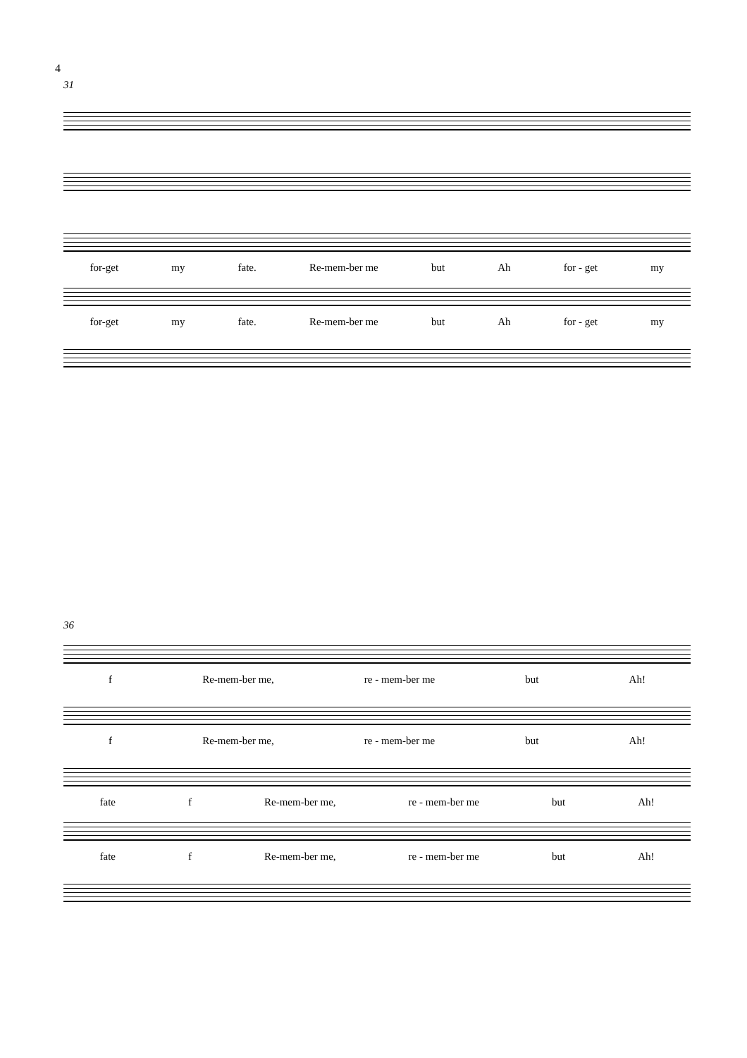4
31
for-get my fate. Re-mem-ber me but Ah for - get my
for-get my fate. Re-mem-ber me but Ah for - get my
36
f Re-mem-ber me, re - mem-ber me but Ah!
f Re-mem-ber me, re - mem-ber me but Ah!
fate f Re-mem-ber me, re - mem-ber me but Ah!
fate f Re-mem-ber me, re - mem-ber me but Ah!